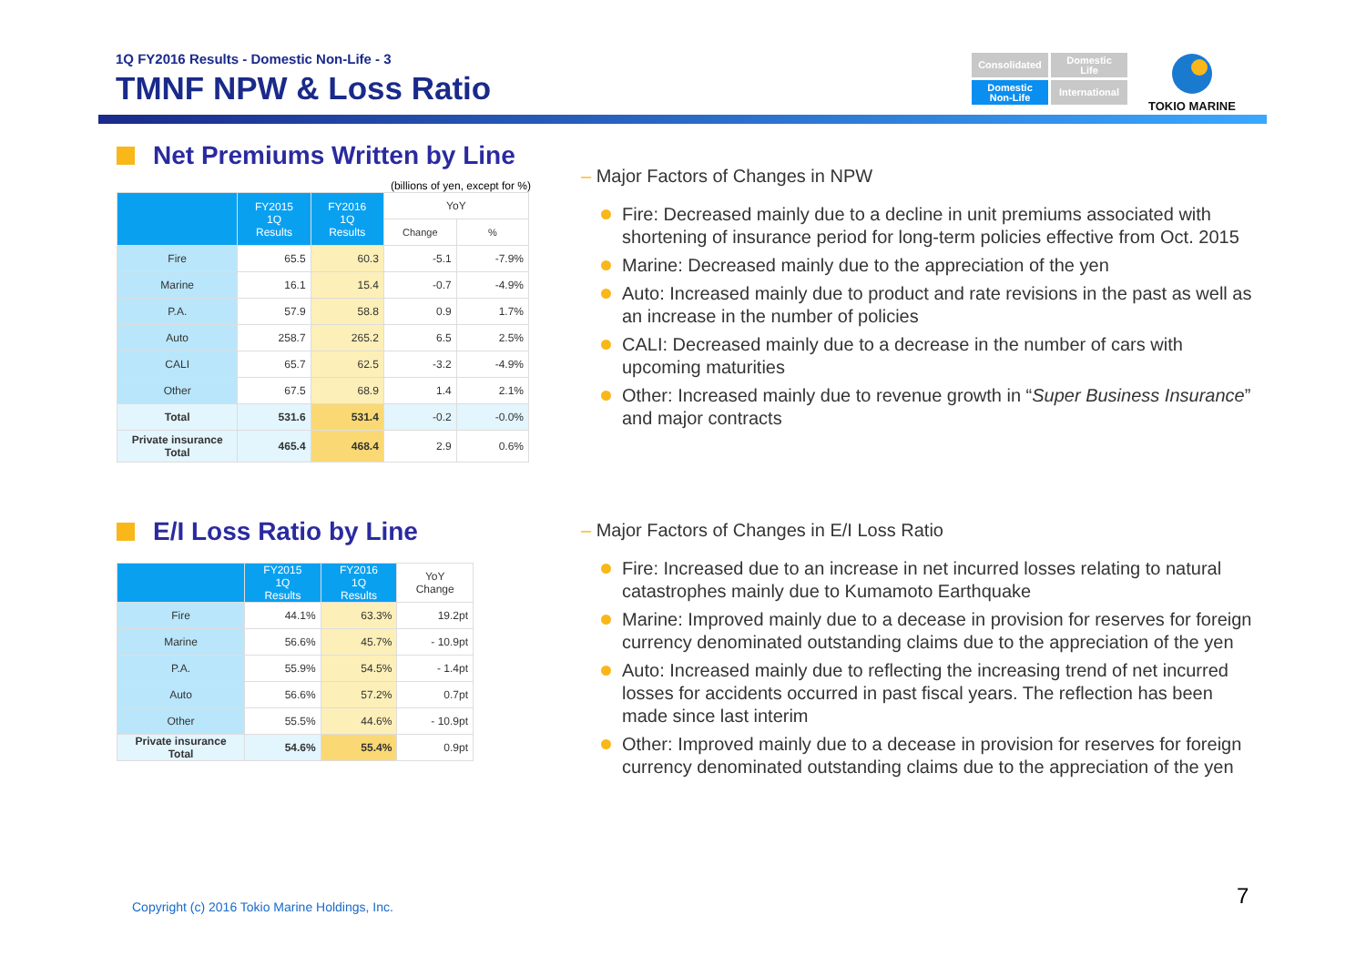1Q FY2016 Results - Domestic Non-Life - 3
TMNF NPW & Loss Ratio
Consolidated
Domestic
Life
Domestic
Non-Life
International
TOKIO MARINE
Net Premiums Written by Line
(billions of yen, except for %)
| | FY2015 1Q Results | FY2016 1Q Results | YoY | |
| --- | --- | --- | --- | --- |
| | | | Change | % |
| Fire | 65.5 | 60.3 | -5.1 | -7.9% |
| Marine | 16.1 | 15.4 | -0.7 | -4.9% |
| P.A. | 57.9 | 58.8 | 0.9 | 1.7% |
| Auto | 258.7 | 265.2 | 6.5 | 2.5% |
| CALI | 65.7 | 62.5 | -3.2 | -4.9% |
| Other | 67.5 | 68.9 | 1.4 | 2.1% |
| Total | 531.6 | 531.4 | -0.2 | -0.0% |
| Private insurance Total | 465.4 | 468.4 | 2.9 | 0.6% |
E/I Loss Ratio by Line
| | FY2015 1Q Results | FY2016 1Q Results | YoY Change |
| --- | --- | --- | --- |
| Fire | 44.1% | 63.3% | 19.2pt |
| Marine | 56.6% | 45.7% | - 10.9pt |
| P.A. | 55.9% | 54.5% | - 1.4pt |
| Auto | 56.6% | 57.2% | 0.7pt |
| Other | 55.5% | 44.6% | - 10.9pt |
| Private insurance Total | 54.6% | 55.4% | 0.9pt |
– Major Factors of Changes in NPW
Fire: Decreased mainly due to a decline in unit premiums associated with shortening of insurance period for long-term policies effective from Oct. 2015
Marine: Decreased mainly due to the appreciation of the yen
Auto: Increased mainly due to product and rate revisions in the past as well as an increase in the number of policies
CALI: Decreased mainly due to a decrease in the number of cars with upcoming maturities
Other: Increased mainly due to revenue growth in “Super Business Insurance” and major contracts
– Major Factors of Changes in E/I Loss Ratio
Fire: Increased due to an increase in net incurred losses relating to natural catastrophes mainly due to Kumamoto Earthquake
Marine: Improved mainly due to a decease in provision for reserves for foreign currency denominated outstanding claims due to the appreciation of the yen
Auto: Increased mainly due to reflecting the increasing trend of net incurred losses for accidents occurred in past fiscal years. The reflection has been made since last interim
Other: Improved mainly due to a decease in provision for reserves for foreign currency denominated outstanding claims due to the appreciation of the yen
Copyright (c) 2016 Tokio Marine Holdings, Inc.
7